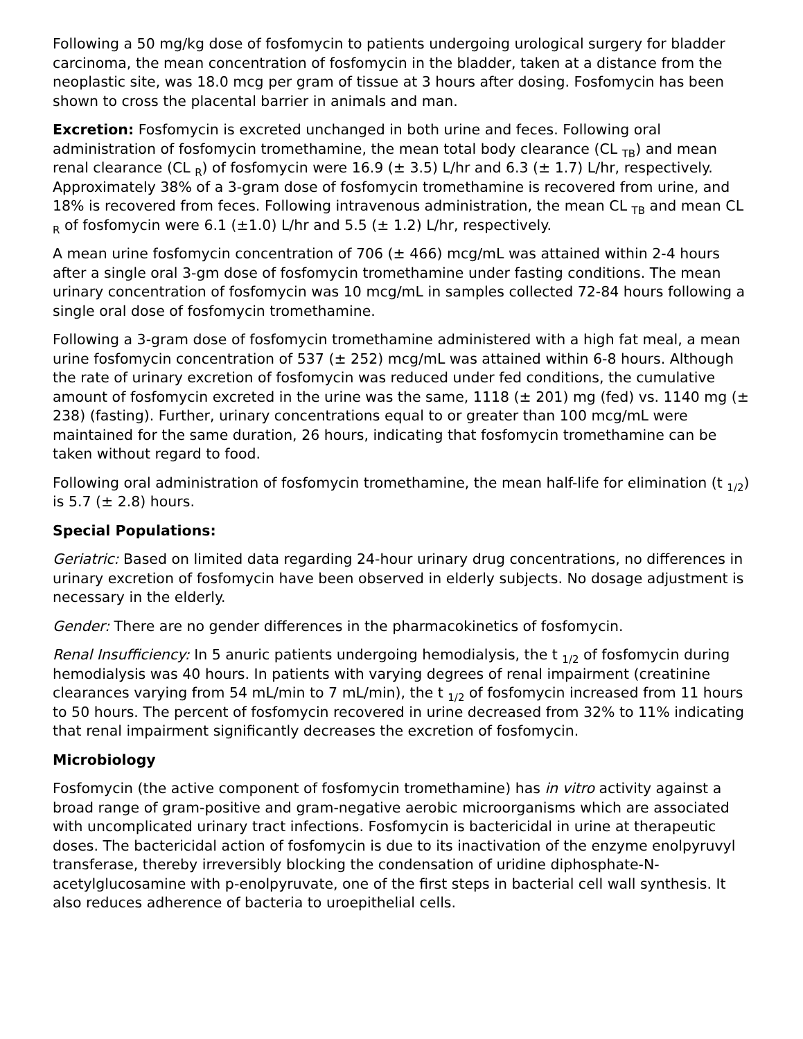Following a 50 mg/kg dose of fosfomycin to patients undergoing urological surgery for bladder carcinoma, the mean concentration of fosfomycin in the bladder, taken at a distance from the neoplastic site, was 18.0 mcg per gram of tissue at 3 hours after dosing. Fosfomycin has been shown to cross the placental barrier in animals and man.
Excretion: Fosfomycin is excreted unchanged in both urine and feces. Following oral administration of fosfomycin tromethamine, the mean total body clearance (CL <sub>TB</sub>) and mean renal clearance (CL <sub>R</sub>) of fosfomycin were 16.9 (± 3.5) L/hr and 6.3 (± 1.7) L/hr, respectively. Approximately 38% of a 3-gram dose of fosfomycin tromethamine is recovered from urine, and 18% is recovered from feces. Following intravenous administration, the mean CL <sub>TB</sub> and mean CL <sub>R</sub> of fosfomycin were 6.1 (±1.0) L/hr and 5.5 (± 1.2) L/hr, respectively.
A mean urine fosfomycin concentration of 706 (± 466) mcg/mL was attained within 2-4 hours after a single oral 3-gm dose of fosfomycin tromethamine under fasting conditions. The mean urinary concentration of fosfomycin was 10 mcg/mL in samples collected 72-84 hours following a single oral dose of fosfomycin tromethamine.
Following a 3-gram dose of fosfomycin tromethamine administered with a high fat meal, a mean urine fosfomycin concentration of 537 (± 252) mcg/mL was attained within 6-8 hours. Although the rate of urinary excretion of fosfomycin was reduced under fed conditions, the cumulative amount of fosfomycin excreted in the urine was the same, 1118 (± 201) mg (fed) vs. 1140 mg (± 238) (fasting). Further, urinary concentrations equal to or greater than 100 mcg/mL were maintained for the same duration, 26 hours, indicating that fosfomycin tromethamine can be taken without regard to food.
Following oral administration of fosfomycin tromethamine, the mean half-life for elimination (t <sub>1/2</sub>) is 5.7 (± 2.8) hours.
Special Populations:
Geriatric: Based on limited data regarding 24-hour urinary drug concentrations, no differences in urinary excretion of fosfomycin have been observed in elderly subjects. No dosage adjustment is necessary in the elderly.
Gender: There are no gender differences in the pharmacokinetics of fosfomycin.
Renal Insufficiency: In 5 anuric patients undergoing hemodialysis, the t <sub>1/2</sub> of fosfomycin during hemodialysis was 40 hours. In patients with varying degrees of renal impairment (creatinine clearances varying from 54 mL/min to 7 mL/min), the t <sub>1/2</sub> of fosfomycin increased from 11 hours to 50 hours. The percent of fosfomycin recovered in urine decreased from 32% to 11% indicating that renal impairment significantly decreases the excretion of fosfomycin.
Microbiology
Fosfomycin (the active component of fosfomycin tromethamine) has in vitro activity against a broad range of gram-positive and gram-negative aerobic microorganisms which are associated with uncomplicated urinary tract infections. Fosfomycin is bactericidal in urine at therapeutic doses. The bactericidal action of fosfomycin is due to its inactivation of the enzyme enolpyruvyl transferase, thereby irreversibly blocking the condensation of uridine diphosphate-N-acetylglucosamine with p-enolpyruvate, one of the first steps in bacterial cell wall synthesis. It also reduces adherence of bacteria to uroepithelial cells.